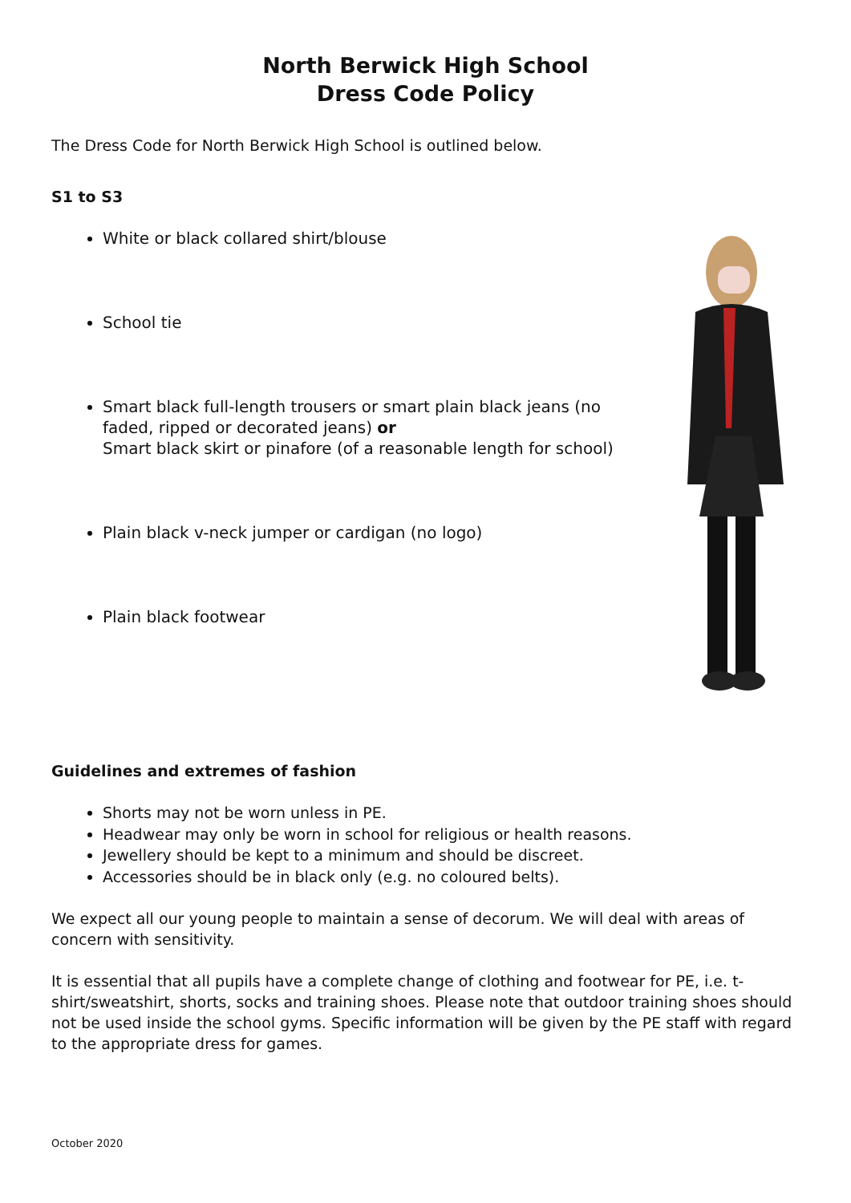North Berwick High School
Dress Code Policy
The Dress Code for North Berwick High School is outlined below.
S1 to S3
White or black collared shirt/blouse
School tie
Smart black full-length trousers or smart plain black jeans (no faded, ripped or decorated jeans) or
Smart black skirt or pinafore (of a reasonable length for school)
Plain black v-neck jumper or cardigan (no logo)
Plain black footwear
Guidelines and extremes of fashion
Shorts may not be worn unless in PE.
Headwear may only be worn in school for religious or health reasons.
Jewellery should be kept to a minimum and should be discreet.
Accessories should be in black only (e.g. no coloured belts).
We expect all our young people to maintain a sense of decorum. We will deal with areas of concern with sensitivity.
It is essential that all pupils have a complete change of clothing and footwear for PE, i.e. t-shirt/sweatshirt, shorts, socks and training shoes. Please note that outdoor training shoes should not be used inside the school gyms. Specific information will be given by the PE staff with regard to the appropriate dress for games.
October 2020